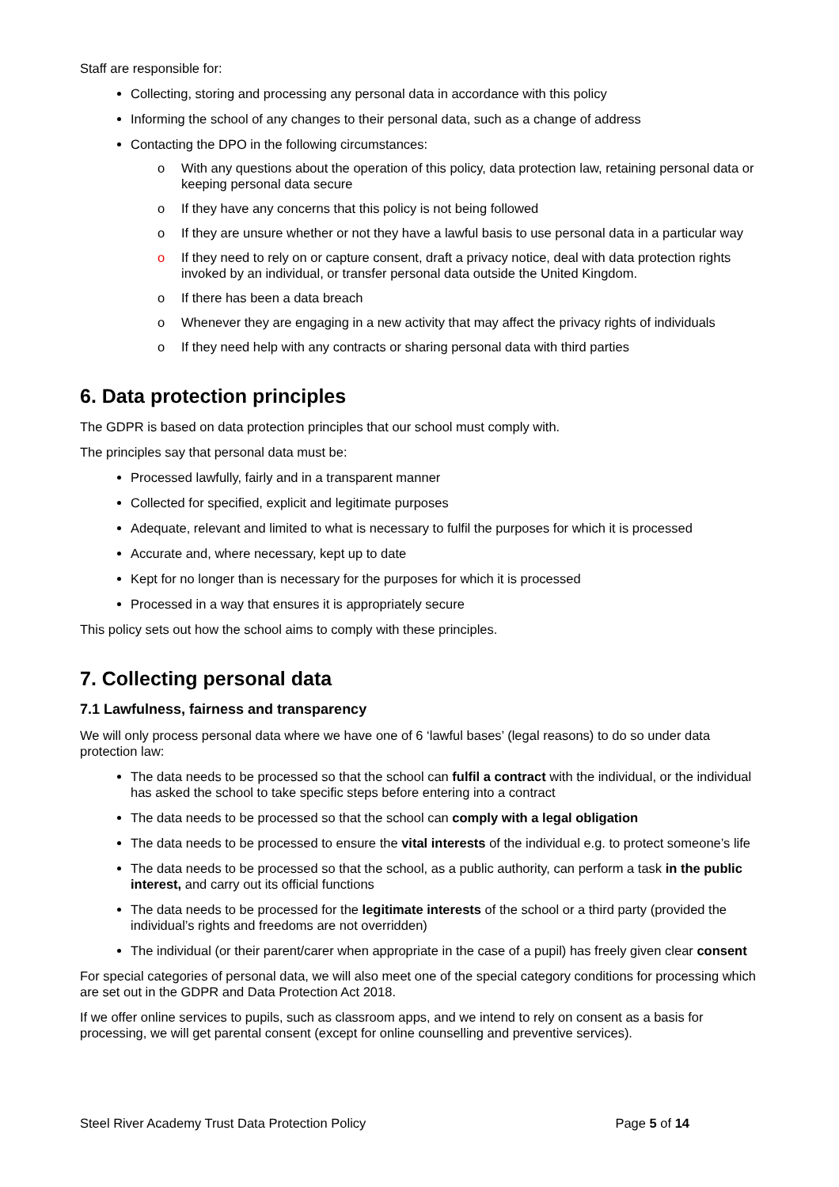Staff are responsible for:
Collecting, storing and processing any personal data in accordance with this policy
Informing the school of any changes to their personal data, such as a change of address
Contacting the DPO in the following circumstances:
o With any questions about the operation of this policy, data protection law, retaining personal data or keeping personal data secure
o If they have any concerns that this policy is not being followed
o If they are unsure whether or not they have a lawful basis to use personal data in a particular way
o If they need to rely on or capture consent, draft a privacy notice, deal with data protection rights invoked by an individual, or transfer personal data outside the United Kingdom.
o If there has been a data breach
o Whenever they are engaging in a new activity that may affect the privacy rights of individuals
o If they need help with any contracts or sharing personal data with third parties
6. Data protection principles
The GDPR is based on data protection principles that our school must comply with.
The principles say that personal data must be:
Processed lawfully, fairly and in a transparent manner
Collected for specified, explicit and legitimate purposes
Adequate, relevant and limited to what is necessary to fulfil the purposes for which it is processed
Accurate and, where necessary, kept up to date
Kept for no longer than is necessary for the purposes for which it is processed
Processed in a way that ensures it is appropriately secure
This policy sets out how the school aims to comply with these principles.
7. Collecting personal data
7.1 Lawfulness, fairness and transparency
We will only process personal data where we have one of 6 ‘lawful bases’ (legal reasons) to do so under data protection law:
The data needs to be processed so that the school can fulfil a contract with the individual, or the individual has asked the school to take specific steps before entering into a contract
The data needs to be processed so that the school can comply with a legal obligation
The data needs to be processed to ensure the vital interests of the individual e.g. to protect someone’s life
The data needs to be processed so that the school, as a public authority, can perform a task in the public interest, and carry out its official functions
The data needs to be processed for the legitimate interests of the school or a third party (provided the individual’s rights and freedoms are not overridden)
The individual (or their parent/carer when appropriate in the case of a pupil) has freely given clear consent
For special categories of personal data, we will also meet one of the special category conditions for processing which are set out in the GDPR and Data Protection Act 2018.
If we offer online services to pupils, such as classroom apps, and we intend to rely on consent as a basis for processing, we will get parental consent (except for online counselling and preventive services).
Steel River Academy Trust Data Protection Policy Page 5 of 14